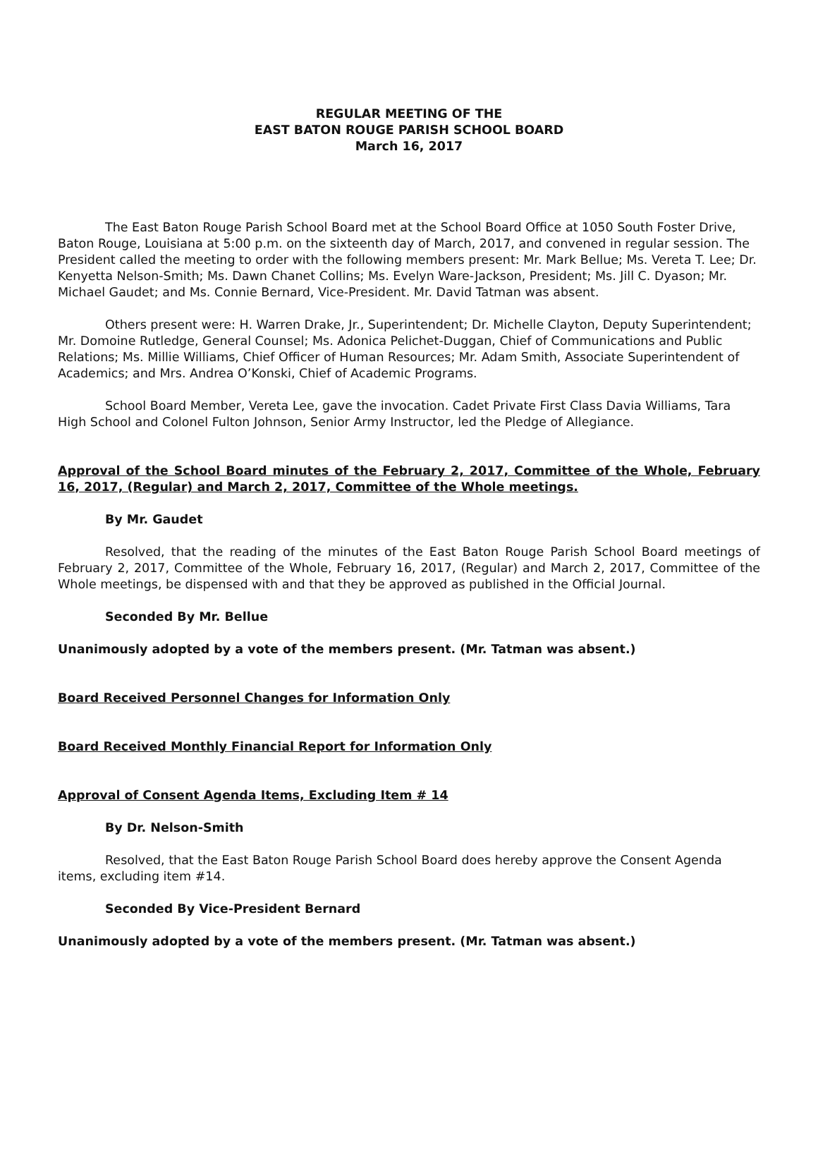REGULAR MEETING OF THE
EAST BATON ROUGE PARISH SCHOOL BOARD
March 16, 2017
The East Baton Rouge Parish School Board met at the School Board Office at 1050 South Foster Drive, Baton Rouge, Louisiana at 5:00 p.m. on the sixteenth day of March, 2017, and convened in regular session. The President called the meeting to order with the following members present: Mr. Mark Bellue; Ms. Vereta T. Lee; Dr. Kenyetta Nelson-Smith; Ms. Dawn Chanet Collins; Ms. Evelyn Ware-Jackson, President; Ms. Jill C. Dyason; Mr. Michael Gaudet; and Ms. Connie Bernard, Vice-President. Mr. David Tatman was absent.
Others present were: H. Warren Drake, Jr., Superintendent; Dr. Michelle Clayton, Deputy Superintendent; Mr. Domoine Rutledge, General Counsel; Ms. Adonica Pelichet-Duggan, Chief of Communications and Public Relations; Ms. Millie Williams, Chief Officer of Human Resources; Mr. Adam Smith, Associate Superintendent of Academics; and Mrs. Andrea O’Konski, Chief of Academic Programs.
School Board Member, Vereta Lee, gave the invocation. Cadet Private First Class Davia Williams, Tara High School and Colonel Fulton Johnson, Senior Army Instructor, led the Pledge of Allegiance.
Approval of the School Board minutes of the February 2, 2017, Committee of the Whole, February 16, 2017, (Regular) and March 2, 2017, Committee of the Whole meetings.
By Mr. Gaudet
Resolved, that the reading of the minutes of the East Baton Rouge Parish School Board meetings of February 2, 2017, Committee of the Whole, February 16, 2017, (Regular) and March 2, 2017, Committee of the Whole meetings, be dispensed with and that they be approved as published in the Official Journal.
Seconded By Mr. Bellue
Unanimously adopted by a vote of the members present. (Mr. Tatman was absent.)
Board Received Personnel Changes for Information Only
Board Received Monthly Financial Report for Information Only
Approval of Consent Agenda Items, Excluding Item # 14
By Dr. Nelson-Smith
Resolved, that the East Baton Rouge Parish School Board does hereby approve the Consent Agenda items, excluding item #14.
Seconded By Vice-President Bernard
Unanimously adopted by a vote of the members present. (Mr. Tatman was absent.)